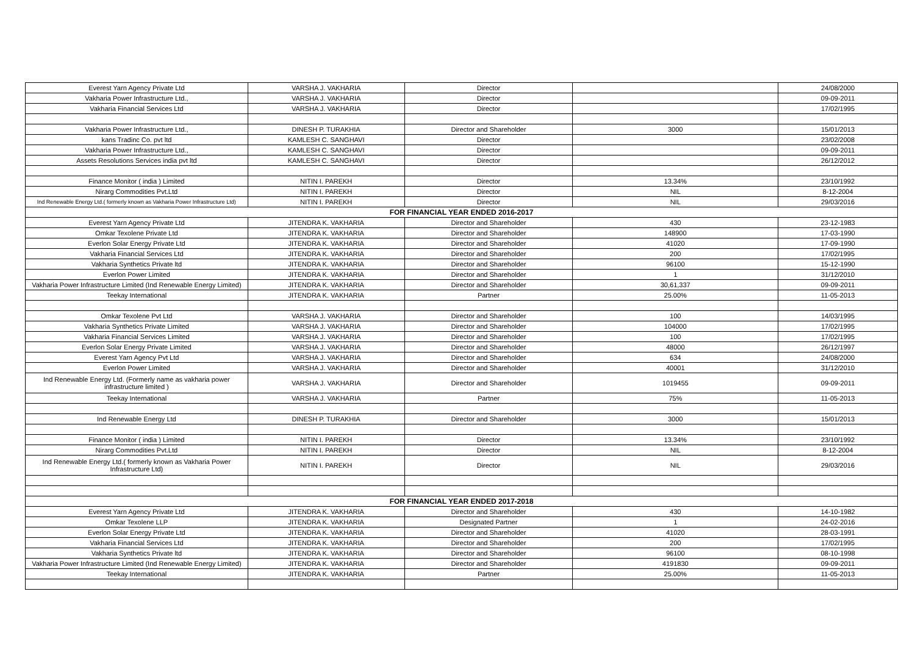| Everest Yarn Agency Private Ltd | VARSHA J. VAKHARIA | Director | | 24/08/2000 |
| Vakharia Power Infrastructure Ltd., | VARSHA J. VAKHARIA | Director | | 09-09-2011 |
| Vakharia Financial Services Ltd | VARSHA J. VAKHARIA | Director | | 17/02/1995 |
| Vakharia Power Infrastructure Ltd., | DINESH P. TURAKHIA | Director and Shareholder | 3000 | 15/01/2013 |
| kans Tradinc Co. pvt ltd | KAMLESH C. SANGHAVI | Director | | 23/02/2008 |
| Vakharia Power Infrastructure Ltd., | KAMLESH C. SANGHAVI | Director | | 09-09-2011 |
| Assets Resolutions Services india pvt ltd | KAMLESH C. SANGHAVI | Director | | 26/12/2012 |
| Finance Monitor ( india ) Limited | NITIN I. PAREKH | Director | 13.34% | 23/10/1992 |
| Nirarg Commodities Pvt.Ltd | NITIN I. PAREKH | Director | NIL | 8-12-2004 |
| Ind Renewable Energy Ltd.( formerly known as Vakharia Power Infrastructure Ltd) | NITIN I. PAREKH | Director | NIL | 29/03/2016 |
| FOR FINANCIAL YEAR ENDED 2016-2017 | | | | |
| Everest Yarn Agency Private Ltd | JITENDRA K. VAKHARIA | Director and Shareholder | 430 | 23-12-1983 |
| Omkar Texolene Private Ltd | JITENDRA K. VAKHARIA | Director and Shareholder | 148900 | 17-03-1990 |
| Everlon Solar Energy Private Ltd | JITENDRA K. VAKHARIA | Director and Shareholder | 41020 | 17-09-1990 |
| Vakharia Financial Services Ltd | JITENDRA K. VAKHARIA | Director and Shareholder | 200 | 17/02/1995 |
| Vakharia Synthetics Private ltd | JITENDRA K. VAKHARIA | Director and Shareholder | 96100 | 15-12-1990 |
| Everlon Power Limited | JITENDRA K. VAKHARIA | Director and Shareholder | 1 | 31/12/2010 |
| Vakharia Power Infrastructure Limited (Ind Renewable Energy Limited) | JITENDRA K. VAKHARIA | Director and Shareholder | 30,61,337 | 09-09-2011 |
| Teekay International | JITENDRA K. VAKHARIA | Partner | 25.00% | 11-05-2013 |
| Omkar Texolene Pvt Ltd | VARSHA J. VAKHARIA | Director and Shareholder | 100 | 14/03/1995 |
| Vakharia Synthetics Private Limited | VARSHA J. VAKHARIA | Director and Shareholder | 104000 | 17/02/1995 |
| Vakharia Financial Services Limited | VARSHA J. VAKHARIA | Director and Shareholder | 100 | 17/02/1995 |
| Everlon Solar Energy Private Limited | VARSHA J. VAKHARIA | Director and Shareholder | 48000 | 26/12/1997 |
| Everest Yarn Agency Pvt Ltd | VARSHA J. VAKHARIA | Director and Shareholder | 634 | 24/08/2000 |
| Everlon Power Limited | VARSHA J. VAKHARIA | Director and Shareholder | 40001 | 31/12/2010 |
| Ind Renewable Energy Ltd. (Formerly name as vakharia power infrastructure limited ) | VARSHA J. VAKHARIA | Director and Shareholder | 1019455 | 09-09-2011 |
| Teekay International | VARSHA J. VAKHARIA | Partner | 75% | 11-05-2013 |
| Ind Renewable Energy Ltd | DINESH P. TURAKHIA | Director and Shareholder | 3000 | 15/01/2013 |
| Finance Monitor ( india ) Limited | NITIN I. PAREKH | Director | 13.34% | 23/10/1992 |
| Nirarg Commodities Pvt.Ltd | NITIN I. PAREKH | Director | NIL | 8-12-2004 |
| Ind Renewable Energy Ltd.( formerly known as Vakharia Power Infrastructure Ltd) | NITIN I. PAREKH | Director | NIL | 29/03/2016 |
| FOR FINANCIAL YEAR ENDED 2017-2018 | | | | |
| Everest Yarn Agency Private Ltd | JITENDRA K. VAKHARIA | Director and Shareholder | 430 | 14-10-1982 |
| Omkar Texolene LLP | JITENDRA K. VAKHARIA | Designated Partner | 1 | 24-02-2016 |
| Everlon Solar Energy Private Ltd | JITENDRA K. VAKHARIA | Director and Shareholder | 41020 | 28-03-1991 |
| Vakharia Financial Services Ltd | JITENDRA K. VAKHARIA | Director and Shareholder | 200 | 17/02/1995 |
| Vakharia Synthetics Private ltd | JITENDRA K. VAKHARIA | Director and Shareholder | 96100 | 08-10-1998 |
| Vakharia Power Infrastructure Limited (Ind Renewable Energy Limited) | JITENDRA K. VAKHARIA | Director and Shareholder | 4191830 | 09-09-2011 |
| Teekay International | JITENDRA K. VAKHARIA | Partner | 25.00% | 11-05-2013 |